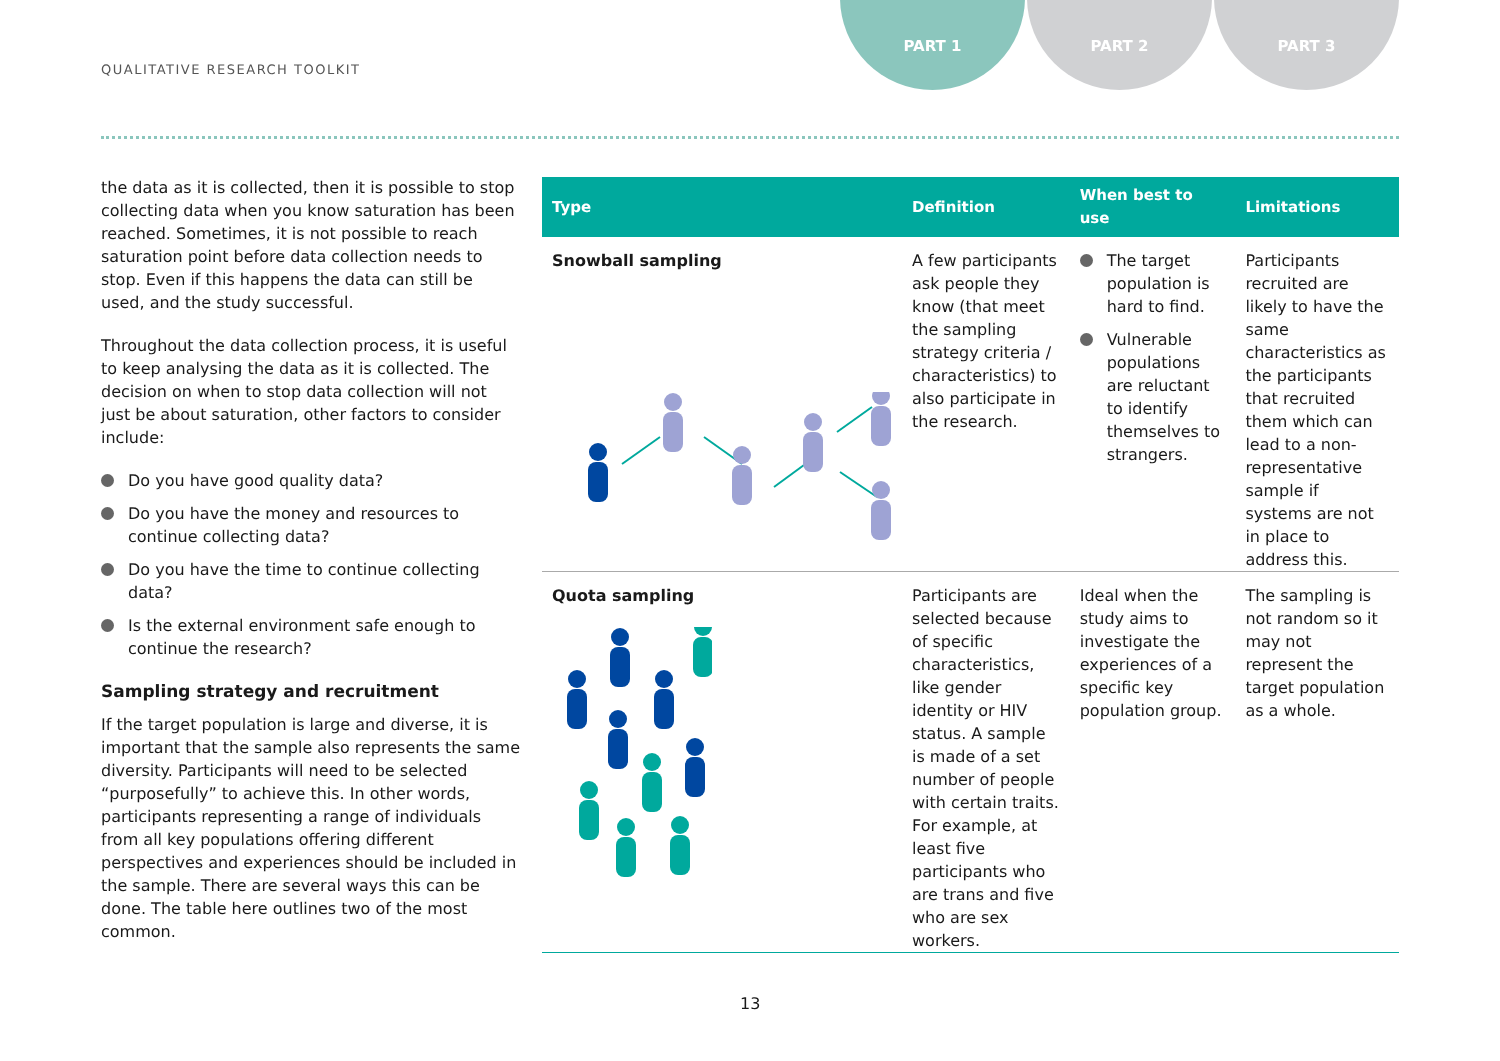QUALITATIVE RESEARCH TOOLKIT
PART 1 PART 2 PART 3
the data as it is collected, then it is possible to stop collecting data when you know saturation has been reached. Sometimes, it is not possible to reach saturation point before data collection needs to stop. Even if this happens the data can still be used, and the study successful.
Throughout the data collection process, it is useful to keep analysing the data as it is collected. The decision on when to stop data collection will not just be about saturation, other factors to consider include:
Do you have good quality data?
Do you have the money and resources to continue collecting data?
Do you have the time to continue collecting data?
Is the external environment safe enough to continue the research?
Sampling strategy and recruitment
If the target population is large and diverse, it is important that the sample also represents the same diversity. Participants will need to be selected “purposefully” to achieve this. In other words, participants representing a range of individuals from all key populations offering different perspectives and experiences should be included in the sample. There are several ways this can be done. The table here outlines two of the most common.
| Type | Definition | When best to use | Limitations |
| --- | --- | --- | --- |
| Snowball sampling | A few participants ask people they know (that meet the sampling strategy criteria / characteristics) to also participate in the research. | The target population is hard to find. Vulnerable populations are reluctant to identify themselves to strangers. | Participants recruited are likely to have the same characteristics as the participants that recruited them which can lead to a non-representative sample if systems are not in place to address this. |
| Quota sampling | Participants are selected because of specific characteristics, like gender identity or HIV status. A sample is made of a set number of people with certain traits. For example, at least five participants who are trans and five who are sex workers. | Ideal when the study aims to investigate the experiences of a specific key population group. | The sampling is not random so it may not represent the target population as a whole. |
13